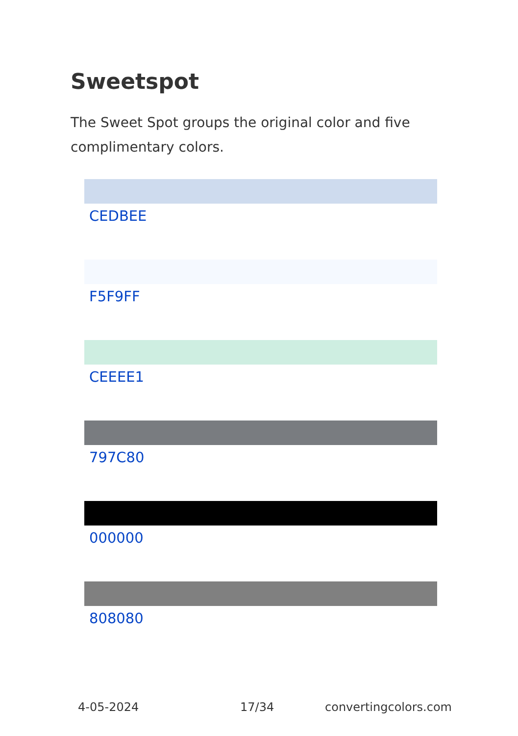Sweetspot
The Sweet Spot groups the original color and five complimentary colors.
CEDBEE
F5F9FF
CEEEE1
797C80
000000
808080
4-05-2024 17/34 convertingcolors.com